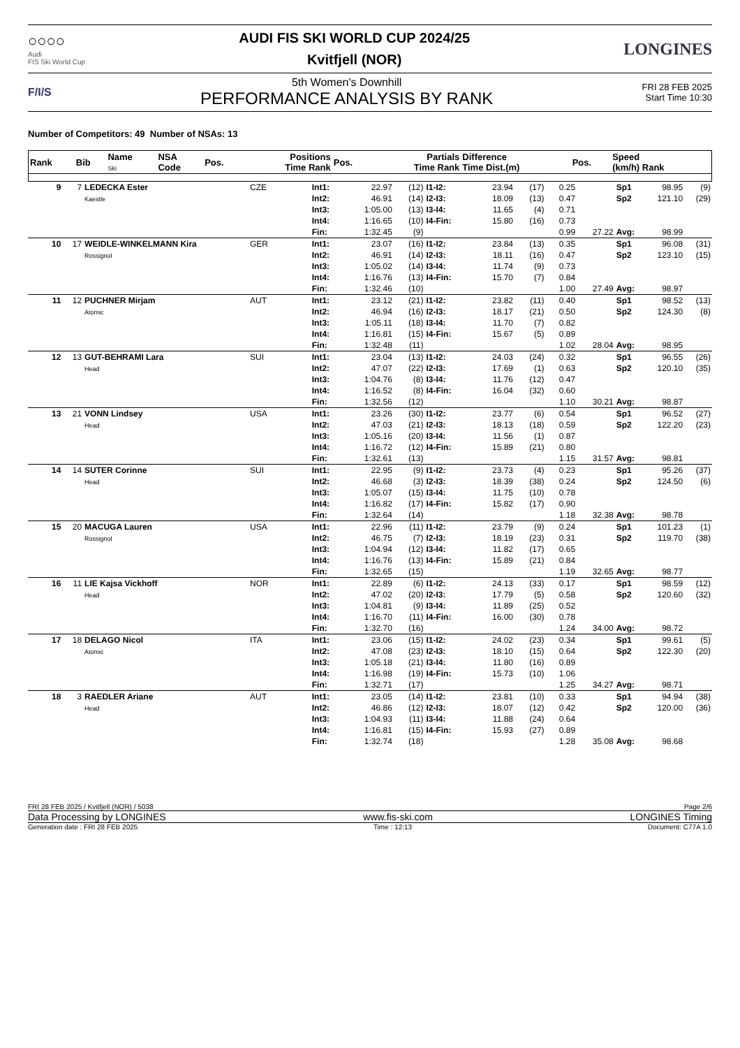○○○○
Audi
FIS Ski World Cup
AUDI FIS SKI WORLD CUP 2024/25
Kvitfjell (NOR)
LONGINES
F/I/S
5th Women's Downhill
PERFORMANCE ANALYSIS BY RANK
FRI 28 FEB 2025
Start Time 10:30
Number of Competitors: 49 Number of NSAs: 13
| Rank | Bib | Name Ski | NSA Code | Pos. | Positions Time Rank | Pos. | Partials Time Rank | Difference Time Dist.(m) | Pos. | Speed (km/h) Rank |
| --- | --- | --- | --- | --- | --- | --- | --- | --- | --- | --- |
| 9 | 7 | LEDECKA Ester Kaestle | CZE | Int1: Int2: Int3: Int4: Fin: | 22.97 46.91 1:05.00 1:16.65 1:32.45 | (12) (14) (13) (10) (9) | I1-I2: I2-I3: I3-I4: I4-Fin: | 23.94 18.09 11.65 15.80 | (17) (13) (4) (16) | 0.25 0.47 0.71 0.73 0.99 | 27.22 | Sp1 Sp2 Avg: | 98.95 121.10 98.99 | (9) (29) |
| 10 | 17 | WEIDLE-WINKELMANN Kira Rossignol | GER | Int1: Int2: Int3: Int4: Fin: | 23.07 46.91 1:05.02 1:16.76 1:32.46 | (16) (14) (14) (13) (10) | I1-I2: I2-I3: I3-I4: I4-Fin: | 23.84 18.11 11.74 15.70 | (13) (16) (9) (7) | 0.35 0.47 0.73 0.84 1.00 | 27.49 | Sp1 Sp2 Avg: | 96.08 123.10 98.97 | (31) (15) |
| 11 | 12 | PUCHNER Mirjam Atomic | AUT | Int1: Int2: Int3: Int4: Fin: | 23.12 46.94 1:05.11 1:16.81 1:32.48 | (21) (16) (18) (15) (11) | I1-I2: I2-I3: I3-I4: I4-Fin: | 23.82 18.17 11.70 15.67 | (11) (21) (7) (5) | 0.40 0.50 0.82 0.89 1.02 | 28.04 | Sp1 Sp2 Avg: | 98.52 124.30 98.95 | (13) (8) |
| 12 | 13 | GUT-BEHRAMI Lara Head | SUI | Int1: Int2: Int3: Int4: Fin: | 23.04 47.07 1:04.76 1:16.52 1:32.56 | (13) (22) (8) (8) (12) | I1-I2: I2-I3: I3-I4: I4-Fin: | 24.03 17.69 11.76 16.04 | (24) (1) (12) (32) | 0.32 0.63 0.47 0.60 1.10 | 30.21 | Sp1 Sp2 Avg: | 96.55 120.10 98.87 | (26) (35) |
| 13 | 21 | VONN Lindsey Head | USA | Int1: Int2: Int3: Int4: Fin: | 23.26 47.03 1:05.16 1:16.72 1:32.61 | (30) (21) (20) (12) (13) | I1-I2: I2-I3: I3-I4: I4-Fin: | 23.77 18.13 11.56 15.89 | (6) (18) (1) (21) | 0.54 0.59 0.87 0.80 1.15 | 31.57 | Sp1 Sp2 Avg: | 96.52 122.20 98.81 | (27) (23) |
| 14 | 14 | SUTER Corinne Head | SUI | Int1: Int2: Int3: Int4: Fin: | 22.95 46.68 1:05.07 1:16.82 1:32.64 | (9) (3) (15) (17) (14) | I1-I2: I2-I3: I3-I4: I4-Fin: | 23.73 18.39 11.75 15.82 | (4) (38) (10) (17) | 0.23 0.24 0.78 0.90 1.18 | 32.38 | Sp1 Sp2 Avg: | 95.26 124.50 98.78 | (37) (6) |
| 15 | 20 | MACUGA Lauren Rossignol | USA | Int1: Int2: Int3: Int4: Fin: | 22.96 46.75 1:04.94 1:16.76 1:32.65 | (11) (7) (12) (13) (15) | I1-I2: I2-I3: I3-I4: I4-Fin: | 23.79 18.19 11.82 15.89 | (9) (23) (17) (21) | 0.24 0.31 0.65 0.84 1.19 | 32.65 | Sp1 Sp2 Avg: | 101.23 119.70 98.77 | (1) (38) |
| 16 | 11 | LIE Kajsa Vickhoff Head | NOR | Int1: Int2: Int3: Int4: Fin: | 22.89 47.02 1:04.81 1:16.70 1:32.70 | (6) (20) (9) (11) (16) | I1-I2: I2-I3: I3-I4: I4-Fin: | 24.13 17.79 11.89 16.00 | (33) (5) (25) (30) | 0.17 0.58 0.52 0.78 1.24 | 34.00 | Sp1 Sp2 Avg: | 98.59 120.60 98.72 | (12) (32) |
| 17 | 18 | DELAGO Nicol Atomic | ITA | Int1: Int2: Int3: Int4: Fin: | 23.06 47.08 1:05.18 1:16.98 1:32.71 | (15) (23) (21) (19) (17) | I1-I2: I2-I3: I3-I4: I4-Fin: | 24.02 18.10 11.80 15.73 | (23) (15) (16) (10) | 0.34 0.64 0.89 1.06 1.25 | 34.27 | Sp1 Sp2 Avg: | 99.61 122.30 98.71 | (5) (20) |
| 18 | 3 | RAEDLER Ariane Head | AUT | Int1: Int2: Int3: Int4: Fin: | 23.05 46.86 1:04.93 1:16.81 1:32.74 | (14) (12) (11) (15) (18) | I1-I2: I2-I3: I3-I4: I4-Fin: | 23.81 18.07 11.88 15.93 | (10) (12) (24) (27) | 0.33 0.42 0.64 0.89 1.28 | 35.08 | Sp1 Sp2 Avg: | 94.94 120.00 98.68 | (38) (36) |
FRI 28 FEB 2025 / Kvitfjell (NOR) / 5038 Page 2/6
Data Processing by LONGINES www.fis-ski.com LONGINES Timing
Generation date : FRI 28 FEB 2025 Time : 12:13 Document: C77A 1.0